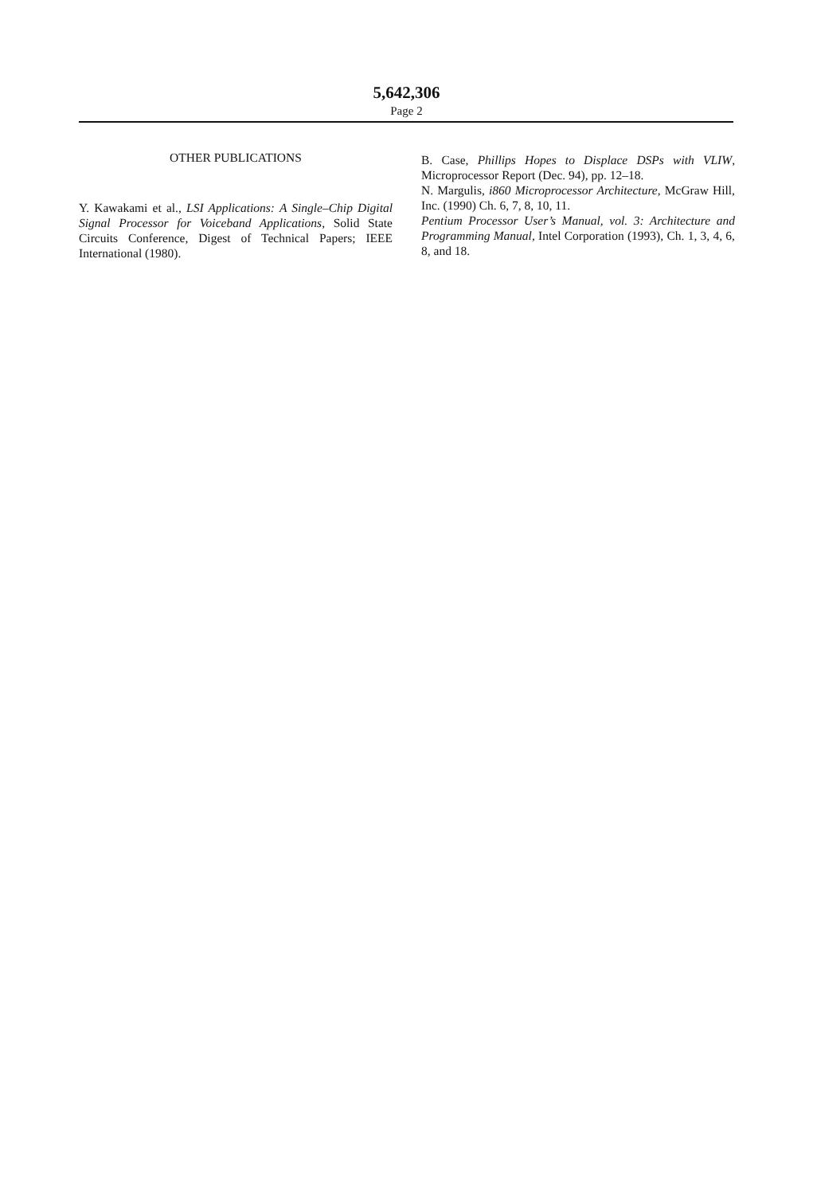5,642,306
Page 2
OTHER PUBLICATIONS
Y. Kawakami et al., LSI Applications: A Single–Chip Digital Signal Processor for Voiceband Applications, Solid State Circuits Conference, Digest of Technical Papers; IEEE International (1980).
B. Case, Phillips Hopes to Displace DSPs with VLIW, Microprocessor Report (Dec. 94), pp. 12–18.
N. Margulis, i860 Microprocessor Architecture, McGraw Hill, Inc. (1990) Ch. 6, 7, 8, 10, 11.
Pentium Processor User’s Manual, vol. 3: Architecture and Programming Manual, Intel Corporation (1993), Ch. 1, 3, 4, 6, 8, and 18.